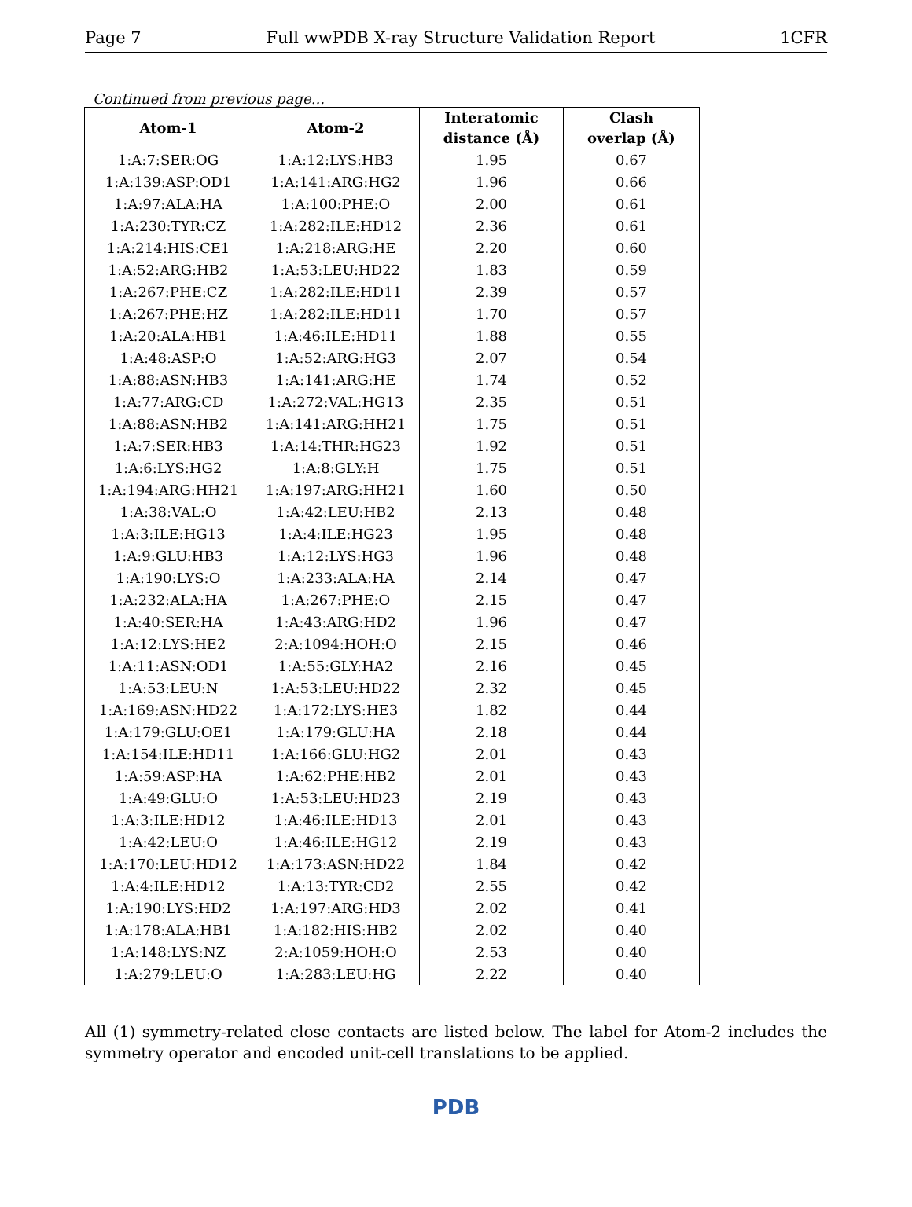Page 7 Full wwPDB X-ray Structure Validation Report 1CFR
Continued from previous page...
| Atom-1 | Atom-2 | Interatomic distance (Å) | Clash overlap (Å) |
| --- | --- | --- | --- |
| 1:A:7:SER:OG | 1:A:12:LYS:HB3 | 1.95 | 0.67 |
| 1:A:139:ASP:OD1 | 1:A:141:ARG:HG2 | 1.96 | 0.66 |
| 1:A:97:ALA:HA | 1:A:100:PHE:O | 2.00 | 0.61 |
| 1:A:230:TYR:CZ | 1:A:282:ILE:HD12 | 2.36 | 0.61 |
| 1:A:214:HIS:CE1 | 1:A:218:ARG:HE | 2.20 | 0.60 |
| 1:A:52:ARG:HB2 | 1:A:53:LEU:HD22 | 1.83 | 0.59 |
| 1:A:267:PHE:CZ | 1:A:282:ILE:HD11 | 2.39 | 0.57 |
| 1:A:267:PHE:HZ | 1:A:282:ILE:HD11 | 1.70 | 0.57 |
| 1:A:20:ALA:HB1 | 1:A:46:ILE:HD11 | 1.88 | 0.55 |
| 1:A:48:ASP:O | 1:A:52:ARG:HG3 | 2.07 | 0.54 |
| 1:A:88:ASN:HB3 | 1:A:141:ARG:HE | 1.74 | 0.52 |
| 1:A:77:ARG:CD | 1:A:272:VAL:HG13 | 2.35 | 0.51 |
| 1:A:88:ASN:HB2 | 1:A:141:ARG:HH21 | 1.75 | 0.51 |
| 1:A:7:SER:HB3 | 1:A:14:THR:HG23 | 1.92 | 0.51 |
| 1:A:6:LYS:HG2 | 1:A:8:GLY:H | 1.75 | 0.51 |
| 1:A:194:ARG:HH21 | 1:A:197:ARG:HH21 | 1.60 | 0.50 |
| 1:A:38:VAL:O | 1:A:42:LEU:HB2 | 2.13 | 0.48 |
| 1:A:3:ILE:HG13 | 1:A:4:ILE:HG23 | 1.95 | 0.48 |
| 1:A:9:GLU:HB3 | 1:A:12:LYS:HG3 | 1.96 | 0.48 |
| 1:A:190:LYS:O | 1:A:233:ALA:HA | 2.14 | 0.47 |
| 1:A:232:ALA:HA | 1:A:267:PHE:O | 2.15 | 0.47 |
| 1:A:40:SER:HA | 1:A:43:ARG:HD2 | 1.96 | 0.47 |
| 1:A:12:LYS:HE2 | 2:A:1094:HOH:O | 2.15 | 0.46 |
| 1:A:11:ASN:OD1 | 1:A:55:GLY:HA2 | 2.16 | 0.45 |
| 1:A:53:LEU:N | 1:A:53:LEU:HD22 | 2.32 | 0.45 |
| 1:A:169:ASN:HD22 | 1:A:172:LYS:HE3 | 1.82 | 0.44 |
| 1:A:179:GLU:OE1 | 1:A:179:GLU:HA | 2.18 | 0.44 |
| 1:A:154:ILE:HD11 | 1:A:166:GLU:HG2 | 2.01 | 0.43 |
| 1:A:59:ASP:HA | 1:A:62:PHE:HB2 | 2.01 | 0.43 |
| 1:A:49:GLU:O | 1:A:53:LEU:HD23 | 2.19 | 0.43 |
| 1:A:3:ILE:HD12 | 1:A:46:ILE:HD13 | 2.01 | 0.43 |
| 1:A:42:LEU:O | 1:A:46:ILE:HG12 | 2.19 | 0.43 |
| 1:A:170:LEU:HD12 | 1:A:173:ASN:HD22 | 1.84 | 0.42 |
| 1:A:4:ILE:HD12 | 1:A:13:TYR:CD2 | 2.55 | 0.42 |
| 1:A:190:LYS:HD2 | 1:A:197:ARG:HD3 | 2.02 | 0.41 |
| 1:A:178:ALA:HB1 | 1:A:182:HIS:HB2 | 2.02 | 0.40 |
| 1:A:148:LYS:NZ | 2:A:1059:HOH:O | 2.53 | 0.40 |
| 1:A:279:LEU:O | 1:A:283:LEU:HG | 2.22 | 0.40 |
All (1) symmetry-related close contacts are listed below. The label for Atom-2 includes the symmetry operator and encoded unit-cell translations to be applied.
PDB